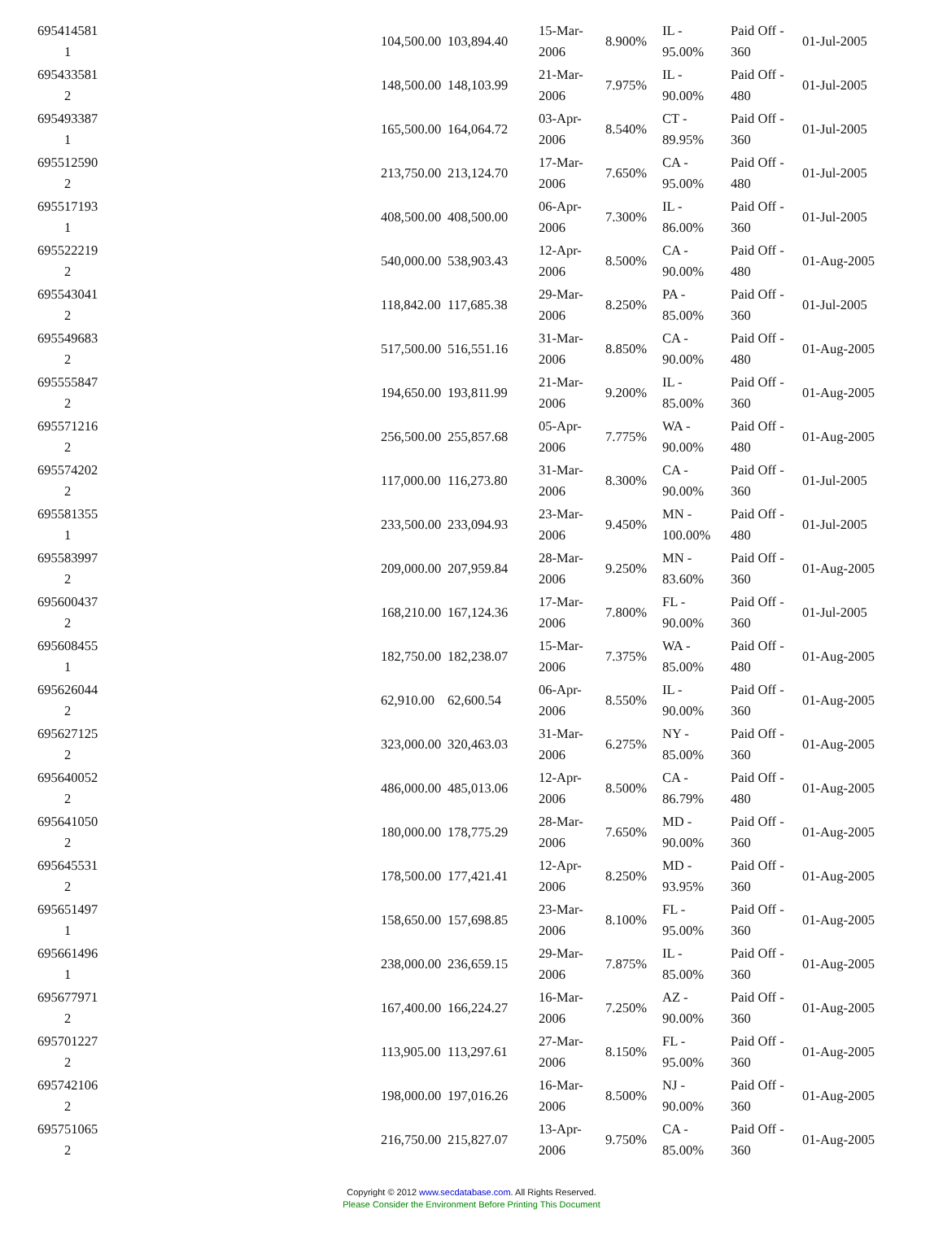| 695414581 1 | | 104,500.00 | 103,894.40 | 15-Mar-2006 | 8.900% | IL - 95.00% | Paid Off - 360 | 01-Jul-2005 |
| 695433581 2 | | 148,500.00 | 148,103.99 | 21-Mar-2006 | 7.975% | IL - 90.00% | Paid Off - 480 | 01-Jul-2005 |
| 695493387 1 | | 165,500.00 | 164,064.72 | 03-Apr-2006 | 8.540% | CT - 89.95% | Paid Off - 360 | 01-Jul-2005 |
| 695512590 2 | | 213,750.00 | 213,124.70 | 17-Mar-2006 | 7.650% | CA - 95.00% | Paid Off - 480 | 01-Jul-2005 |
| 695517193 1 | | 408,500.00 | 408,500.00 | 06-Apr-2006 | 7.300% | IL - 86.00% | Paid Off - 360 | 01-Jul-2005 |
| 695522219 2 | | 540,000.00 | 538,903.43 | 12-Apr-2006 | 8.500% | CA - 90.00% | Paid Off - 480 | 01-Aug-2005 |
| 695543041 2 | | 118,842.00 | 117,685.38 | 29-Mar-2006 | 8.250% | PA - 85.00% | Paid Off - 360 | 01-Jul-2005 |
| 695549683 2 | | 517,500.00 | 516,551.16 | 31-Mar-2006 | 8.850% | CA - 90.00% | Paid Off - 480 | 01-Aug-2005 |
| 695555847 2 | | 194,650.00 | 193,811.99 | 21-Mar-2006 | 9.200% | IL - 85.00% | Paid Off - 360 | 01-Aug-2005 |
| 695571216 2 | | 256,500.00 | 255,857.68 | 05-Apr-2006 | 7.775% | WA - 90.00% | Paid Off - 480 | 01-Aug-2005 |
| 695574202 2 | | 117,000.00 | 116,273.80 | 31-Mar-2006 | 8.300% | CA - 90.00% | Paid Off - 360 | 01-Jul-2005 |
| 695581355 1 | | 233,500.00 | 233,094.93 | 23-Mar-2006 | 9.450% | MN - 100.00% | Paid Off - 480 | 01-Jul-2005 |
| 695583997 2 | | 209,000.00 | 207,959.84 | 28-Mar-2006 | 9.250% | MN - 83.60% | Paid Off - 360 | 01-Aug-2005 |
| 695600437 2 | | 168,210.00 | 167,124.36 | 17-Mar-2006 | 7.800% | FL - 90.00% | Paid Off - 360 | 01-Jul-2005 |
| 695608455 1 | | 182,750.00 | 182,238.07 | 15-Mar-2006 | 7.375% | WA - 85.00% | Paid Off - 480 | 01-Aug-2005 |
| 695626044 2 | | 62,910.00 | 62,600.54 | 06-Apr-2006 | 8.550% | IL - 90.00% | Paid Off - 360 | 01-Aug-2005 |
| 695627125 2 | | 323,000.00 | 320,463.03 | 31-Mar-2006 | 6.275% | NY - 85.00% | Paid Off - 360 | 01-Aug-2005 |
| 695640052 2 | | 486,000.00 | 485,013.06 | 12-Apr-2006 | 8.500% | CA - 86.79% | Paid Off - 480 | 01-Aug-2005 |
| 695641050 2 | | 180,000.00 | 178,775.29 | 28-Mar-2006 | 7.650% | MD - 90.00% | Paid Off - 360 | 01-Aug-2005 |
| 695645531 2 | | 178,500.00 | 177,421.41 | 12-Apr-2006 | 8.250% | MD - 93.95% | Paid Off - 360 | 01-Aug-2005 |
| 695651497 1 | | 158,650.00 | 157,698.85 | 23-Mar-2006 | 8.100% | FL - 95.00% | Paid Off - 360 | 01-Aug-2005 |
| 695661496 1 | | 238,000.00 | 236,659.15 | 29-Mar-2006 | 7.875% | IL - 85.00% | Paid Off - 360 | 01-Aug-2005 |
| 695677971 2 | | 167,400.00 | 166,224.27 | 16-Mar-2006 | 7.250% | AZ - 90.00% | Paid Off - 360 | 01-Aug-2005 |
| 695701227 2 | | 113,905.00 | 113,297.61 | 27-Mar-2006 | 8.150% | FL - 95.00% | Paid Off - 360 | 01-Aug-2005 |
| 695742106 2 | | 198,000.00 | 197,016.26 | 16-Mar-2006 | 8.500% | NJ - 90.00% | Paid Off - 360 | 01-Aug-2005 |
| 695751065 2 | | 216,750.00 | 215,827.07 | 13-Apr-2006 | 9.750% | CA - 85.00% | Paid Off - 360 | 01-Aug-2005 |
Copyright © 2012 www.secdatabase.com. All Rights Reserved.
Please Consider the Environment Before Printing This Document